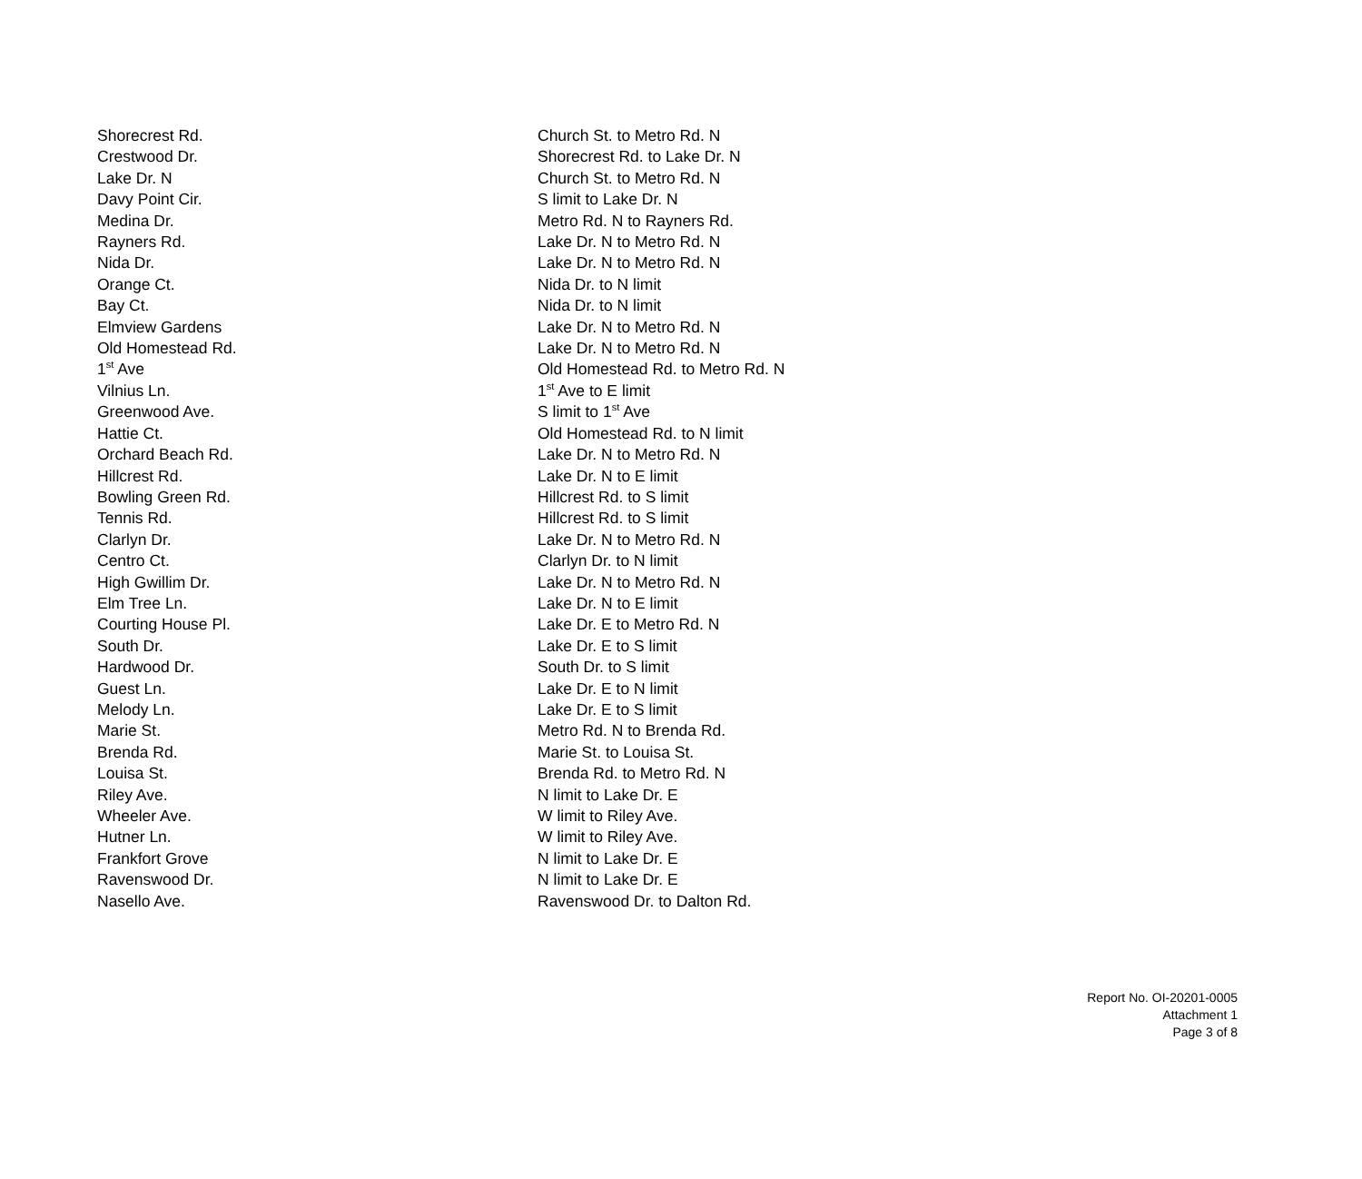| Shorecrest Rd. | Church St. to Metro Rd. N |
| Crestwood Dr. | Shorecrest Rd. to Lake Dr. N |
| Lake Dr. N | Church St. to Metro Rd. N |
| Davy Point Cir. | S limit to Lake Dr. N |
| Medina Dr. | Metro Rd. N to Rayners Rd. |
| Rayners Rd. | Lake Dr. N to Metro Rd. N |
| Nida Dr. | Lake Dr. N to Metro Rd. N |
| Orange Ct. | Nida Dr. to N limit |
| Bay Ct. | Nida Dr. to N limit |
| Elmview Gardens | Lake Dr. N to Metro Rd. N |
| Old Homestead Rd. | Lake Dr. N to Metro Rd. N |
| 1<sup>st</sup> Ave | Old Homestead Rd. to Metro Rd. N |
| Vilnius Ln. | 1<sup>st</sup> Ave to E limit |
| Greenwood Ave. | S limit to 1<sup>st</sup> Ave |
| Hattie Ct. | Old Homestead Rd. to N limit |
| Orchard Beach Rd. | Lake Dr. N to Metro Rd. N |
| Hillcrest Rd. | Lake Dr. N to E limit |
| Bowling Green Rd. | Hillcrest Rd. to S limit |
| Tennis Rd. | Hillcrest Rd. to S limit |
| Clarlyn Dr. | Lake Dr. N to Metro Rd. N |
| Centro Ct. | Clarlyn Dr. to N limit |
| High Gwillim Dr. | Lake Dr. N to Metro Rd. N |
| Elm Tree Ln. | Lake Dr. N to E limit |
| Courting House Pl. | Lake Dr. E to Metro Rd. N |
| South Dr. | Lake Dr. E to S limit |
| Hardwood Dr. | South Dr. to S limit |
| Guest Ln. | Lake Dr. E to N limit |
| Melody Ln. | Lake Dr. E to S limit |
| Marie St. | Metro Rd. N to Brenda Rd. |
| Brenda Rd. | Marie St. to Louisa St. |
| Louisa St. | Brenda Rd. to Metro Rd. N |
| Riley Ave. | N limit to Lake Dr. E |
| Wheeler Ave. | W limit to Riley Ave. |
| Hutner Ln. | W limit to Riley Ave. |
| Frankfort Grove | N limit to Lake Dr. E |
| Ravenswood Dr. | N limit to Lake Dr. E |
| Nasello Ave. | Ravenswood Dr. to Dalton Rd. |
Report No. OI-20201-0005
Attachment 1
Page 3 of 8